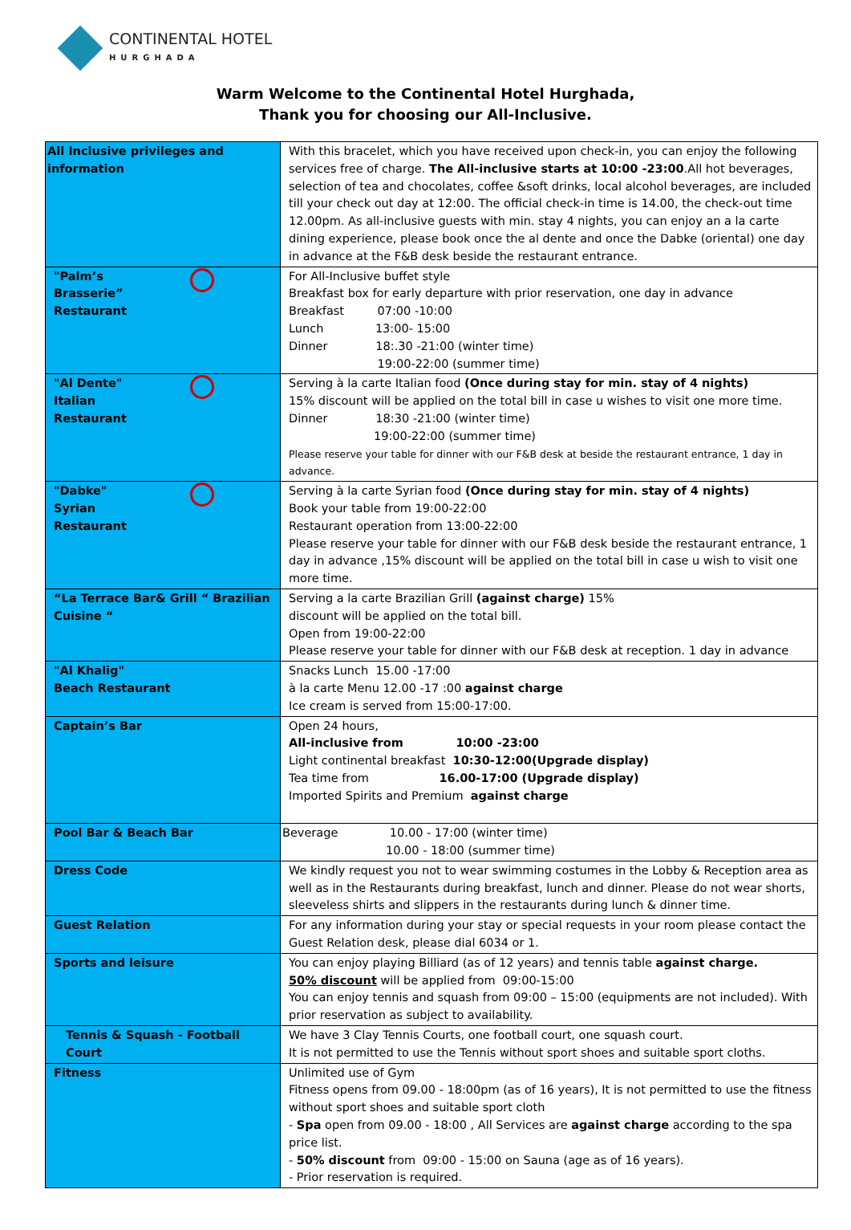CONTINENTAL HOTEL
HURGHADA
Warm Welcome to the Continental Hotel Hurghada,
Thank you for choosing our All-Inclusive.
| All Inclusive privileges and information | With this bracelet, which you have received upon check-in, you can enjoy the following services free of charge. The All-inclusive starts at 10:00 -23:00 .All hot beverages, selection of tea and chocolates, coffee &soft drinks, local alcohol beverages, are included till your check out day at 12:00. The official check-in time is 14.00, the check-out time 12.00pm. As all-inclusive guests with min. stay 4 nights, you can enjoy an a la carte dining experience, please book once the al dente and once the Dabke (oriental) one day in advance at the F&B desk beside the restaurant entrance. |
| "Palm’s Brasserie” Restaurant | For All-Inclusive buffet style Breakfast box for early departure with prior reservation, one day in advance Breakfast 07:00 -10:00 Lunch 13:00- 15:00 Dinner 18:.30 -21:00 (winter time) 19:00-22:00 (summer time) |
| "Al Dente" Italian Restaurant | Serving à la carte Italian food (Once during stay for min. stay of 4 nights) 15% discount will be applied on the total bill in case u wishes to visit one more time. Dinner 18:30 -21:00 (winter time) 19:00-22:00 (summer time) Please reserve your table for dinner with our F&B desk at beside the restaurant entrance, 1 day in advance. |
| "Dabke" Syrian Restaurant | Serving à la carte Syrian food (Once during stay for min. stay of 4 nights) Book your table from 19:00-22:00 Restaurant operation from 13:00-22:00 Please reserve your table for dinner with our F&B desk beside the restaurant entrance, 1 day in advance ,15% discount will be applied on the total bill in case u wish to visit one more time. |
| “La Terrace Bar& Grill “ Brazilian Cuisine “ | Serving a la carte Brazilian Grill (against charge) 15% discount will be applied on the total bill. Open from 19:00-22:00 Please reserve your table for dinner with our F&B desk at reception. 1 day in advance |
| "Al Khalig" Beach Restaurant | Snacks Lunch 15.00 -17:00 à la carte Menu 12.00 -17 :00 against charge Ice cream is served from 15:00-17:00. |
| Captain’s Bar | Open 24 hours, All-inclusive from 10:00 -23:00 Light continental breakfast 10:30-12:00(Upgrade display) Tea time from 16.00-17:00 (Upgrade display) Imported Spirits and Premium against charge |
| Pool Bar & Beach Bar | Beverage 10.00 - 17:00 (winter time) 10.00 - 18:00 (summer time) |
| Dress Code | We kindly request you not to wear swimming costumes in the Lobby & Reception area as well as in the Restaurants during breakfast, lunch and dinner. Please do not wear shorts, sleeveless shirts and slippers in the restaurants during lunch & dinner time. |
| Guest Relation | For any information during your stay or special requests in your room please contact the Guest Relation desk, please dial 6034 or 1. |
| Sports and leisure | You can enjoy playing Billiard (as of 12 years) and tennis table against charge. 50% discount will be applied from 09:00-15:00 You can enjoy tennis and squash from 09:00 – 15:00 (equipments are not included). With prior reservation as subject to availability. |
| Tennis & Squash - Football Court | We have 3 Clay Tennis Courts, one football court, one squash court. It is not permitted to use the Tennis without sport shoes and suitable sport cloths. |
| Fitness | Unlimited use of Gym Fitness opens from 09.00 - 18:00pm (as of 16 years), It is not permitted to use the fitness without sport shoes and suitable sport cloth - Spa open from 09.00 - 18:00 , All Services are against charge according to the spa price list. - 50% discount from 09:00 - 15:00 on Sauna (age as of 16 years). - Prior reservation is required. |